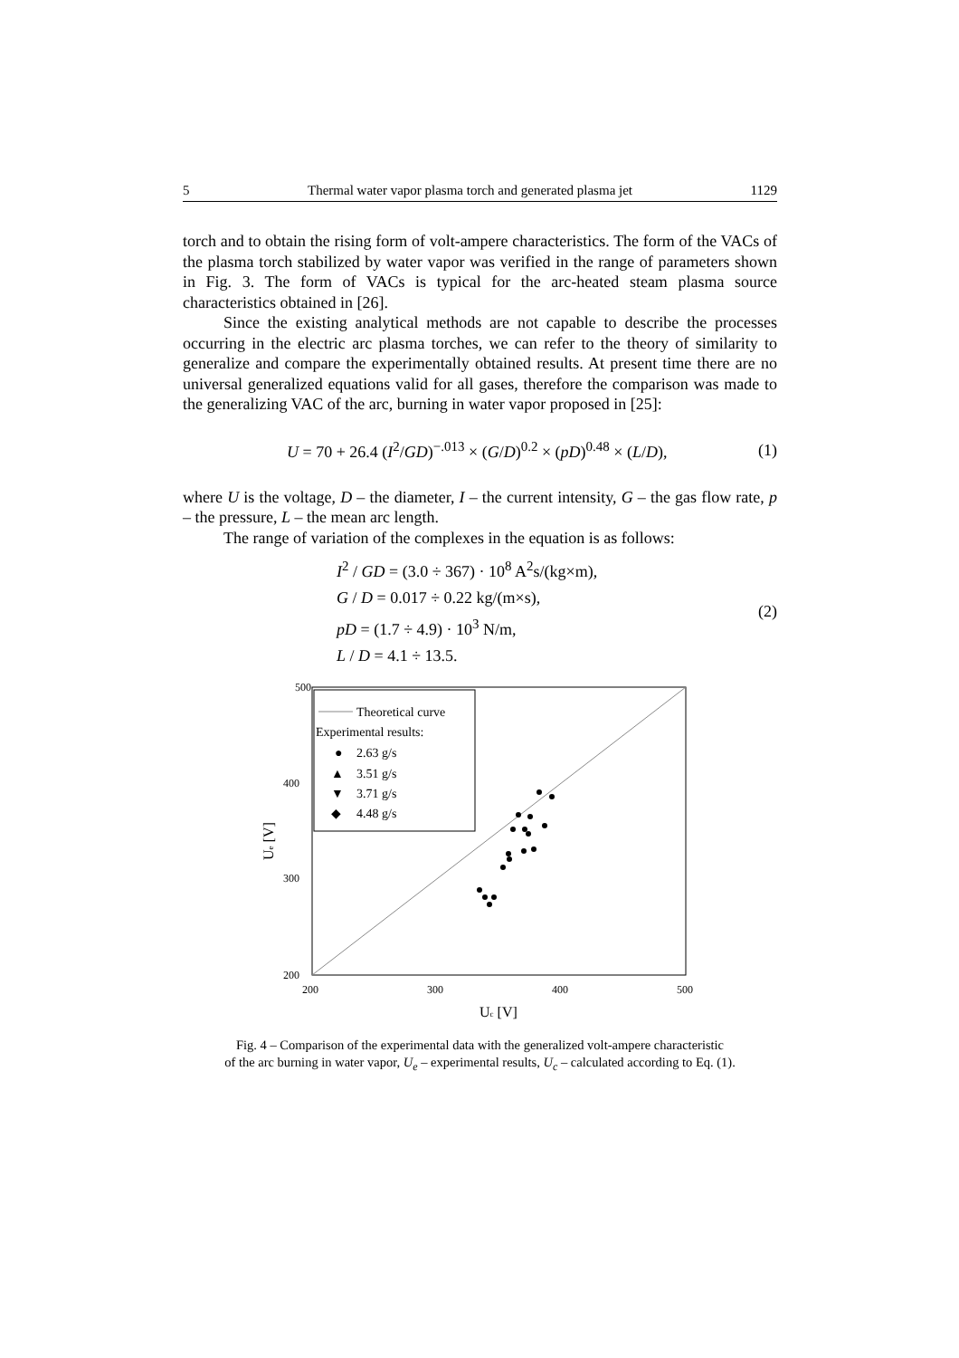5 Thermal water vapor plasma torch and generated plasma jet 1129
torch and to obtain the rising form of volt-ampere characteristics. The form of the VACs of the plasma torch stabilized by water vapor was verified in the range of parameters shown in Fig. 3. The form of VACs is typical for the arc-heated steam plasma source characteristics obtained in [26].
Since the existing analytical methods are not capable to describe the processes occurring in the electric arc plasma torches, we can refer to the theory of similarity to generalize and compare the experimentally obtained results. At present time there are no universal generalized equations valid for all gases, therefore the comparison was made to the generalizing VAC of the arc, burning in water vapor proposed in [25]:
U = 70 + 26.4 (I<sup>2</sup>/GD)<sup>−.013</sup> × (G/D)<sup>0.2</sup> × (pD)<sup>0.48</sup> × (L/D), (1)
where U is the voltage, D – the diameter, I – the current intensity, G – the gas flow rate, p – the pressure, L – the mean arc length.
The range of variation of the complexes in the equation is as follows:
I<sup>2</sup> / GD = (3.0 ÷ 367) · 10<sup>8</sup> A<sup>2</sup>s/(kg×m),
G / D = 0.017 ÷ 0.22 kg/(m×s),
pD = (1.7 ÷ 4.9) · 10<sup>3</sup> N/m,
L / D = 4.1 ÷ 13.5.
(2)
Theoretical curve
Experimental results:
●
2.63 g/s
▲
3.51 g/s
▼
3.71 g/s
◆
4.48 g/s
500
400
300
200
200
300
400
500
Uc [V]
Ue [V]
Fig. 4 – Comparison of the experimental data with the generalized volt-ampere characteristic
of the arc burning in water vapor, U<sub>e</sub> – experimental results, U<sub>c</sub> – calculated according to Eq. (1).